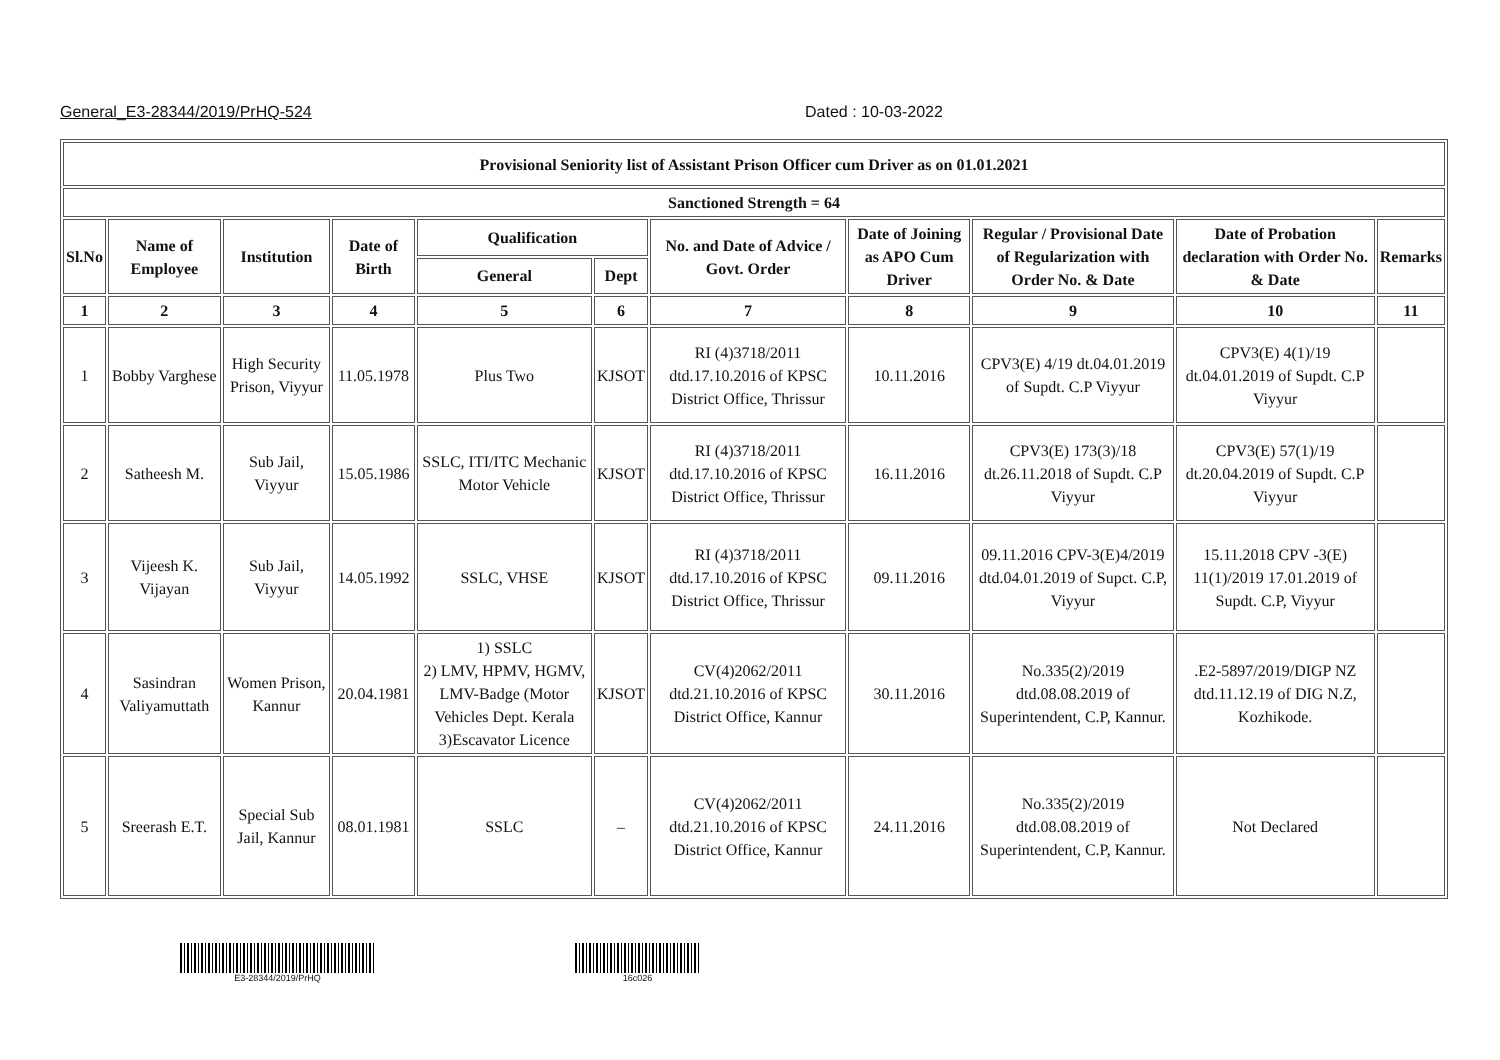General_E3-28344/2019/PrHQ-524 Dated : 10-03-2022
| Provisional Seniority list of Assistant Prison Officer cum Driver as on 01.01.2021 | | | | | | | | | | |
| --- | --- | --- | --- | --- | --- | --- | --- | --- | --- | --- |
| Sanctioned Strength = 64 | | | | | | | | | | |
| Sl.No | Name of Employee | Institution | Date of Birth | Qualification | | No. and Date of Advice / Govt. Order | Date of Joining as APO Cum Driver | Regular / Provisional Date of Regularization with Order No. & Date | Date of Probation declaration with Order No. & Date | Remarks |
| | | | | General | Dept | | | | | |
| 1 | 2 | 3 | 4 | 5 | 6 | 7 | 8 | 9 | 10 | 11 |
| 1 | Bobby Varghese | High Security Prison, Viyyur | 11.05.1978 | Plus Two | KJSOT | RI (4)3718/2011 dtd.17.10.2016 of KPSC District Office, Thrissur | 10.11.2016 | CPV3(E) 4/19 dt.04.01.2019 of Supdt. C.P Viyyur | CPV3(E) 4(1)/19 dt.04.01.2019 of Supdt. C.P Viyyur | |
| 2 | Satheesh M. | Sub Jail, Viyyur | 15.05.1986 | SSLC, ITI/ITC Mechanic Motor Vehicle | KJSOT | RI (4)3718/2011 dtd.17.10.2016 of KPSC District Office, Thrissur | 16.11.2016 | CPV3(E) 173(3)/18 dt.26.11.2018 of Supdt. C.P Viyyur | CPV3(E) 57(1)/19 dt.20.04.2019 of Supdt. C.P Viyyur | |
| 3 | Vijeesh K. Vijayan | Sub Jail, Viyyur | 14.05.1992 | SSLC, VHSE | KJSOT | RI (4)3718/2011 dtd.17.10.2016 of KPSC District Office, Thrissur | 09.11.2016 | 09.11.2016 CPV-3(E)4/2019 dtd.04.01.2019 of Supct. C.P, Viyyur | 15.11.2018 CPV -3(E) 11(1)/2019 17.01.2019 of Supdt. C.P, Viyyur | |
| 4 | Sasindran Valiyamuttath | Women Prison, Kannur | 20.04.1981 | 1) SSLC 2) LMV, HPMV, HGMV, LMV-Badge (Motor Vehicles Dept. Kerala 3)Escavator Licence | KJSOT | CV(4)2062/2011 dtd.21.10.2016 of KPSC District Office, Kannur | 30.11.2016 | No.335(2)/2019 dtd.08.08.2019 of Superintendent, C.P, Kannur. | .E2-5897/2019/DIGP NZ dtd.11.12.19 of DIG N.Z, Kozhikode. | |
| 5 | Sreerash E.T. | Special Sub Jail, Kannur | 08.01.1981 | SSLC | – | CV(4)2062/2011 dtd.21.10.2016 of KPSC District Office, Kannur | 24.11.2016 | No.335(2)/2019 dtd.08.08.2019 of Superintendent, C.P, Kannur. | Not Declared | |
E3-28344/2019/PrHQ 16c026